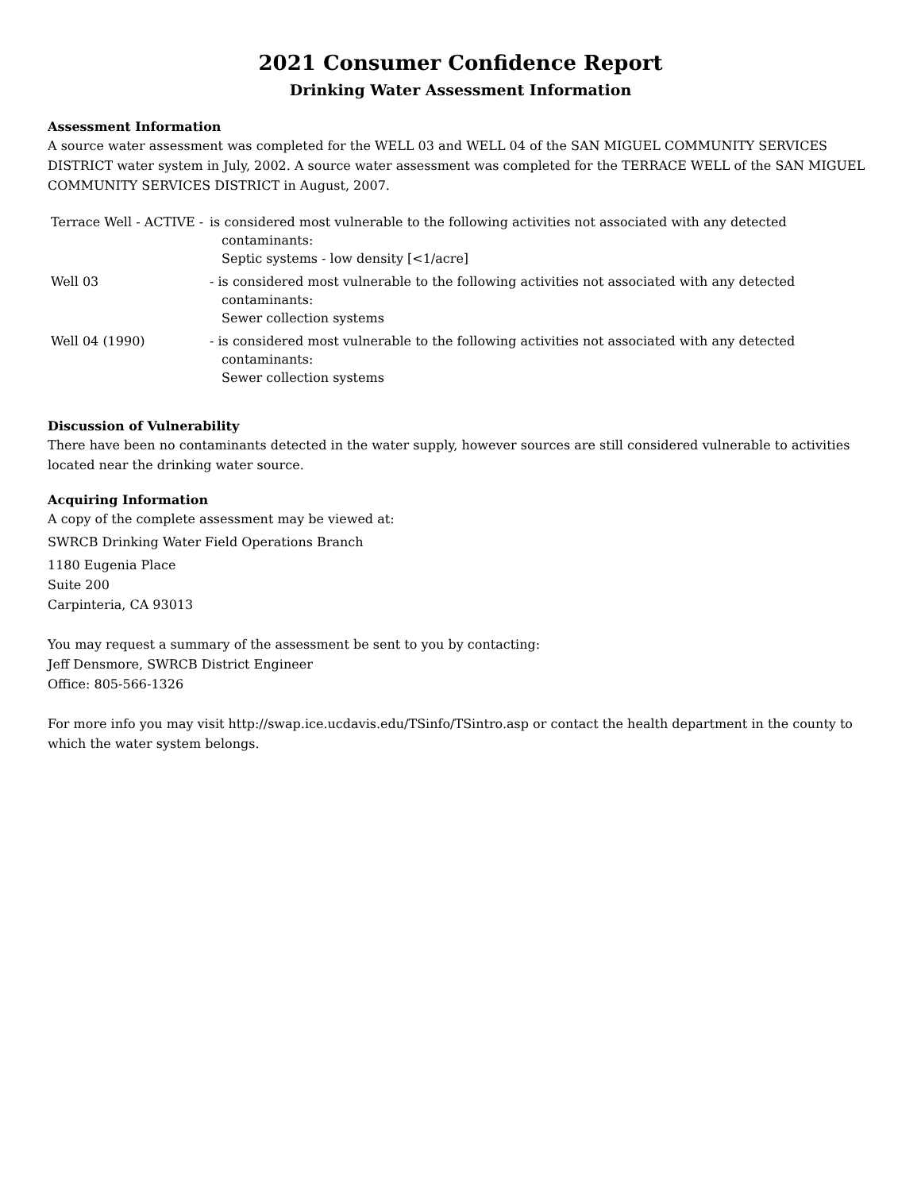2021 Consumer Confidence Report
Drinking Water Assessment Information
Assessment Information
A source water assessment was completed for the WELL 03 and WELL 04 of the SAN MIGUEL COMMUNITY SERVICES DISTRICT water system in July, 2002. A source water assessment was completed for the TERRACE WELL of the SAN MIGUEL COMMUNITY SERVICES DISTRICT in August, 2007.
Terrace Well - ACTIVE -
is considered most vulnerable to the following activities not associated with any detected
contaminants:
Septic systems - low density [<1/acre]
Well 03 - is considered most vulnerable to the following activities not associated with any detected
contaminants:
Sewer collection systems
Well 04 (1990) - is considered most vulnerable to the following activities not associated with any detected
contaminants:
Sewer collection systems
Discussion of Vulnerability
There have been no contaminants detected in the water supply, however sources are still considered vulnerable to activities located near the drinking water source.
Acquiring Information
A copy of the complete assessment may be viewed at:
SWRCB Drinking Water Field Operations Branch
1180 Eugenia Place
Suite 200
Carpinteria, CA 93013
You may request a summary of the assessment be sent to you by contacting:
Jeff Densmore, SWRCB District Engineer
Office: 805-566-1326
For more info you may visit http://swap.ice.ucdavis.edu/TSinfo/TSintro.asp or contact the health department in the county to which the water system belongs.